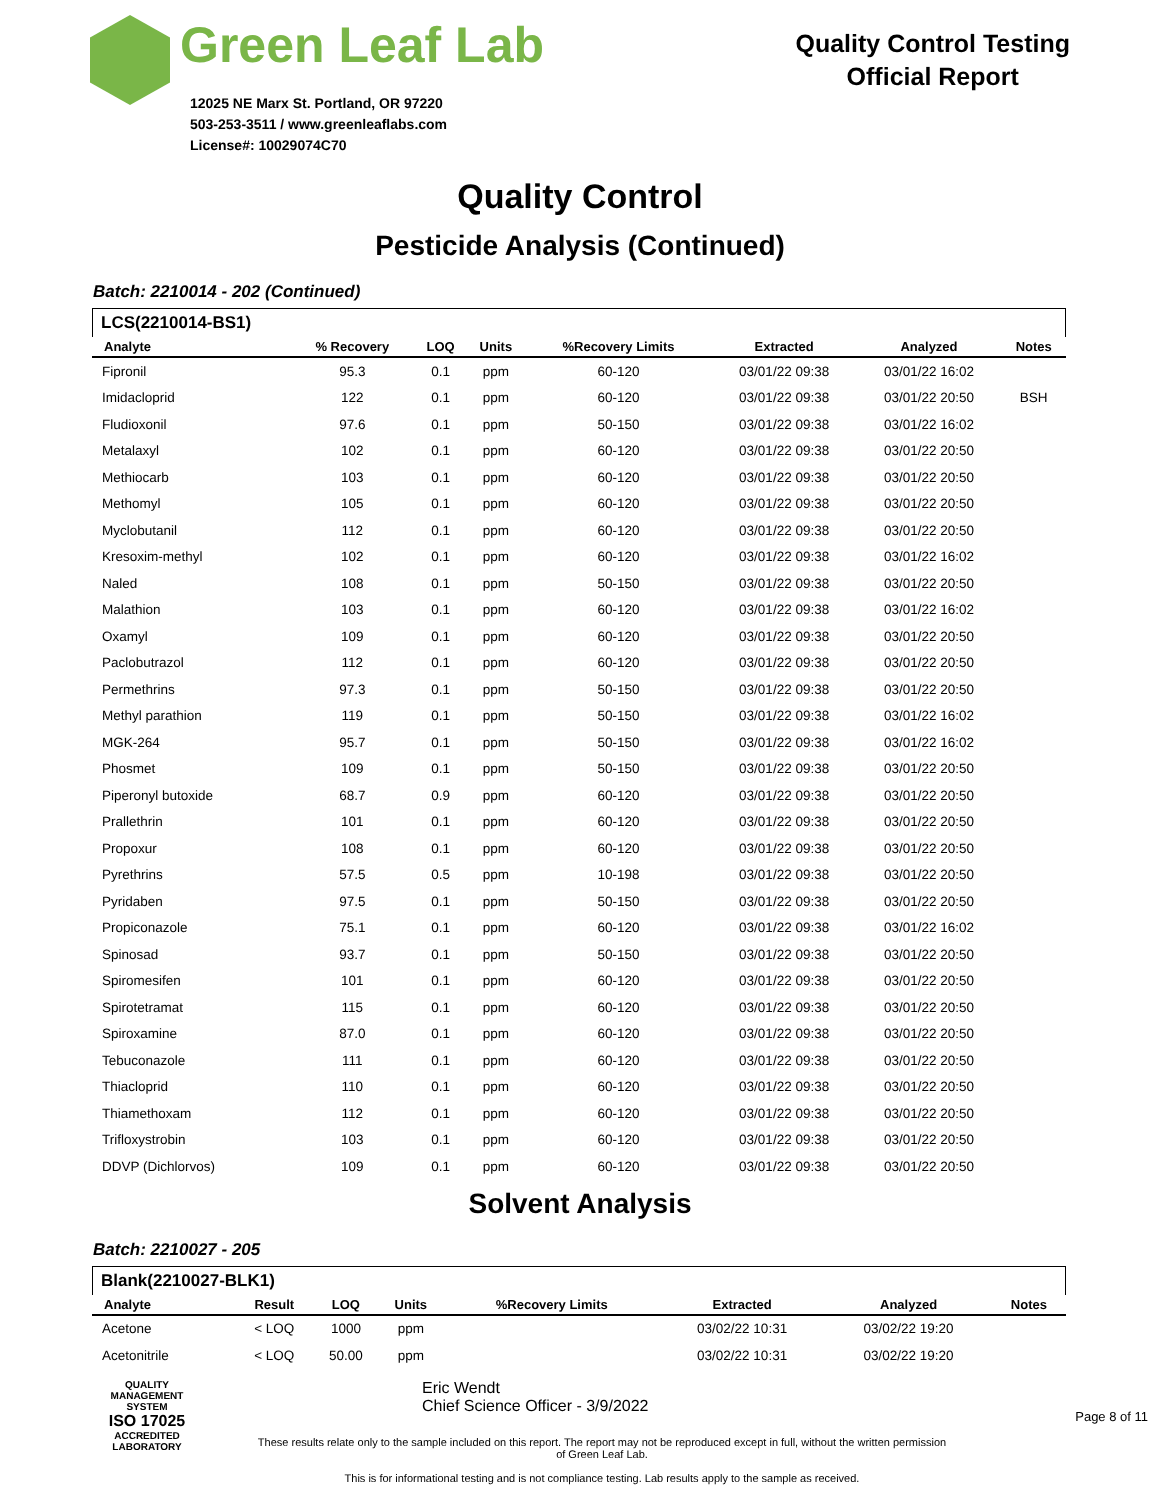Green Leaf Lab
12025 NE Marx St. Portland, OR 97220
503-253-3511 / www.greenleaflabs.com
License#: 10029074C70
Quality Control Testing
Official Report
Quality Control
Pesticide Analysis (Continued)
Batch: 2210014 - 202 (Continued)
LCS(2210014-BS1)
| Analyte | % Recovery | LOQ | Units | %Recovery Limits | Extracted | Analyzed | Notes |
| --- | --- | --- | --- | --- | --- | --- | --- |
| Fipronil | 95.3 | 0.1 | ppm | 60-120 | 03/01/22 09:38 | 03/01/22 16:02 | |
| Imidacloprid | 122 | 0.1 | ppm | 60-120 | 03/01/22 09:38 | 03/01/22 20:50 | BSH |
| Fludioxonil | 97.6 | 0.1 | ppm | 50-150 | 03/01/22 09:38 | 03/01/22 16:02 | |
| Metalaxyl | 102 | 0.1 | ppm | 60-120 | 03/01/22 09:38 | 03/01/22 20:50 | |
| Methiocarb | 103 | 0.1 | ppm | 60-120 | 03/01/22 09:38 | 03/01/22 20:50 | |
| Methomyl | 105 | 0.1 | ppm | 60-120 | 03/01/22 09:38 | 03/01/22 20:50 | |
| Myclobutanil | 112 | 0.1 | ppm | 60-120 | 03/01/22 09:38 | 03/01/22 20:50 | |
| Kresoxim-methyl | 102 | 0.1 | ppm | 60-120 | 03/01/22 09:38 | 03/01/22 16:02 | |
| Naled | 108 | 0.1 | ppm | 50-150 | 03/01/22 09:38 | 03/01/22 20:50 | |
| Malathion | 103 | 0.1 | ppm | 60-120 | 03/01/22 09:38 | 03/01/22 16:02 | |
| Oxamyl | 109 | 0.1 | ppm | 60-120 | 03/01/22 09:38 | 03/01/22 20:50 | |
| Paclobutrazol | 112 | 0.1 | ppm | 60-120 | 03/01/22 09:38 | 03/01/22 20:50 | |
| Permethrins | 97.3 | 0.1 | ppm | 50-150 | 03/01/22 09:38 | 03/01/22 20:50 | |
| Methyl parathion | 119 | 0.1 | ppm | 50-150 | 03/01/22 09:38 | 03/01/22 16:02 | |
| MGK-264 | 95.7 | 0.1 | ppm | 50-150 | 03/01/22 09:38 | 03/01/22 16:02 | |
| Phosmet | 109 | 0.1 | ppm | 50-150 | 03/01/22 09:38 | 03/01/22 20:50 | |
| Piperonyl butoxide | 68.7 | 0.9 | ppm | 60-120 | 03/01/22 09:38 | 03/01/22 20:50 | |
| Prallethrin | 101 | 0.1 | ppm | 60-120 | 03/01/22 09:38 | 03/01/22 20:50 | |
| Propoxur | 108 | 0.1 | ppm | 60-120 | 03/01/22 09:38 | 03/01/22 20:50 | |
| Pyrethrins | 57.5 | 0.5 | ppm | 10-198 | 03/01/22 09:38 | 03/01/22 20:50 | |
| Pyridaben | 97.5 | 0.1 | ppm | 50-150 | 03/01/22 09:38 | 03/01/22 20:50 | |
| Propiconazole | 75.1 | 0.1 | ppm | 60-120 | 03/01/22 09:38 | 03/01/22 16:02 | |
| Spinosad | 93.7 | 0.1 | ppm | 50-150 | 03/01/22 09:38 | 03/01/22 20:50 | |
| Spiromesifen | 101 | 0.1 | ppm | 60-120 | 03/01/22 09:38 | 03/01/22 20:50 | |
| Spirotetramat | 115 | 0.1 | ppm | 60-120 | 03/01/22 09:38 | 03/01/22 20:50 | |
| Spiroxamine | 87.0 | 0.1 | ppm | 60-120 | 03/01/22 09:38 | 03/01/22 20:50 | |
| Tebuconazole | 111 | 0.1 | ppm | 60-120 | 03/01/22 09:38 | 03/01/22 20:50 | |
| Thiacloprid | 110 | 0.1 | ppm | 60-120 | 03/01/22 09:38 | 03/01/22 20:50 | |
| Thiamethoxam | 112 | 0.1 | ppm | 60-120 | 03/01/22 09:38 | 03/01/22 20:50 | |
| Trifloxystrobin | 103 | 0.1 | ppm | 60-120 | 03/01/22 09:38 | 03/01/22 20:50 | |
| DDVP (Dichlorvos) | 109 | 0.1 | ppm | 60-120 | 03/01/22 09:38 | 03/01/22 20:50 | |
Solvent Analysis
Batch: 2210027 - 205
Blank(2210027-BLK1)
| Analyte | Result | LOQ | Units | %Recovery Limits | Extracted | Analyzed | Notes |
| --- | --- | --- | --- | --- | --- | --- | --- |
| Acetone | < LOQ | 1000 | ppm | | 03/02/22 10:31 | 03/02/22 19:20 | |
| Acetonitrile | < LOQ | 50.00 | ppm | | 03/02/22 10:31 | 03/02/22 19:20 | |
QUALITY MANAGEMENT SYSTEM
ISO 17025
ACCREDITED
LABORATORY
Eric Wendt
Chief Science Officer - 3/9/2022
Page 8 of 11
These results relate only to the sample included on this report. The report may not be reproduced except in full, without the written permission of Green Leaf Lab.
This is for informational testing and is not compliance testing. Lab results apply to the sample as received.